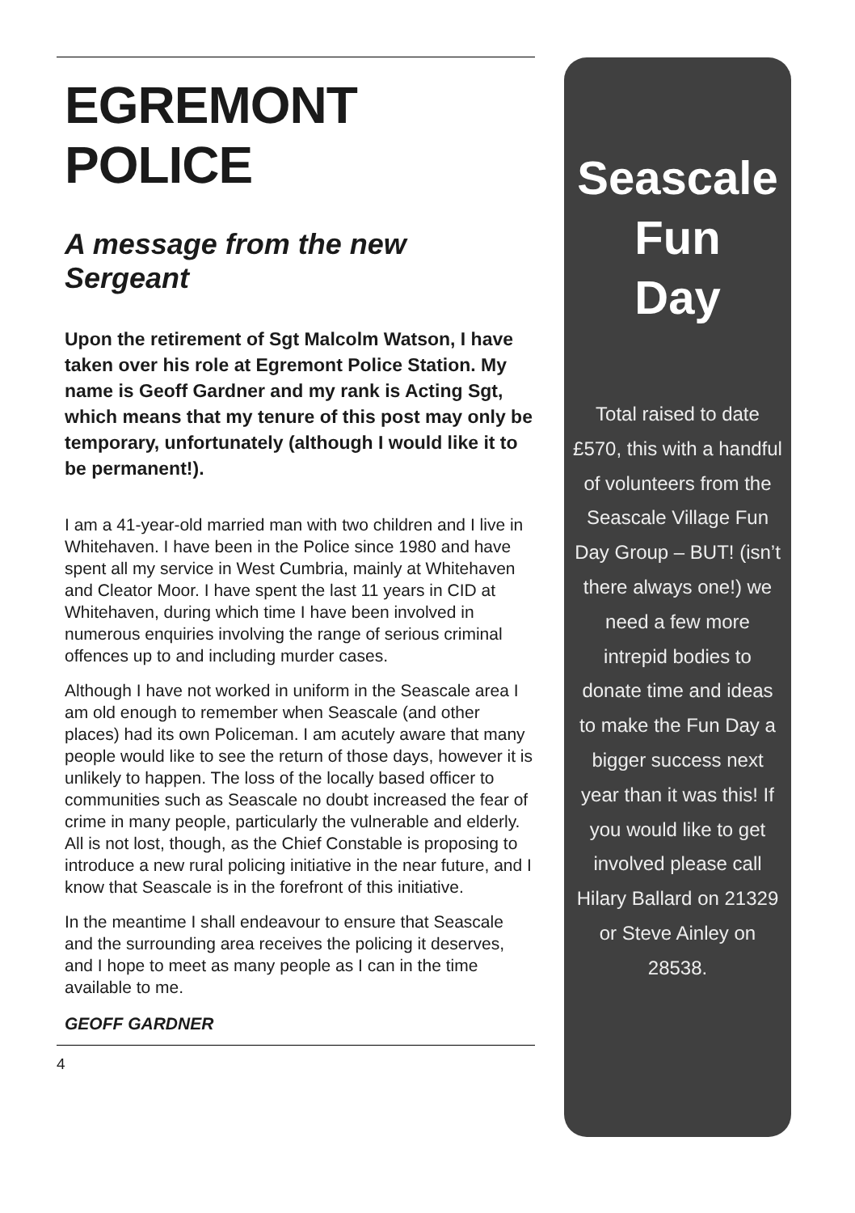EGREMONT POLICE
A message from the new Sergeant
Upon the retirement of Sgt Malcolm Watson, I have taken over his role at Egremont Police Station. My name is Geoff Gardner and my rank is Acting Sgt, which means that my tenure of this post may only be temporary, unfortunately (although I would like it to be permanent!).
I am a 41-year-old married man with two children and I live in Whitehaven. I have been in the Police since 1980 and have spent all my service in West Cumbria, mainly at Whitehaven and Cleator Moor. I have spent the last 11 years in CID at Whitehaven, during which time I have been involved in numerous enquiries involving the range of serious criminal offences up to and including murder cases.
Although I have not worked in uniform in the Seascale area I am old enough to remember when Seascale (and other places) had its own Policeman. I am acutely aware that many people would like to see the return of those days, however it is unlikely to happen. The loss of the locally based officer to communities such as Seascale no doubt increased the fear of crime in many people, particularly the vulnerable and elderly. All is not lost, though, as the Chief Constable is proposing to introduce a new rural policing initiative in the near future, and I know that Seascale is in the forefront of this initiative.
In the meantime I shall endeavour to ensure that Seascale and the surrounding area receives the policing it deserves, and I hope to meet as many people as I can in the time available to me.
GEOFF GARDNER
4
Seascale
Fun
Day
Total raised to date £570, this with a handful of volunteers from the Seascale Village Fun Day Group – BUT! (isn’t there always one!) we need a few more intrepid bodies to donate time and ideas to make the Fun Day a bigger success next year than it was this! If you would like to get involved please call Hilary Ballard on 21329 or Steve Ainley on 28538.